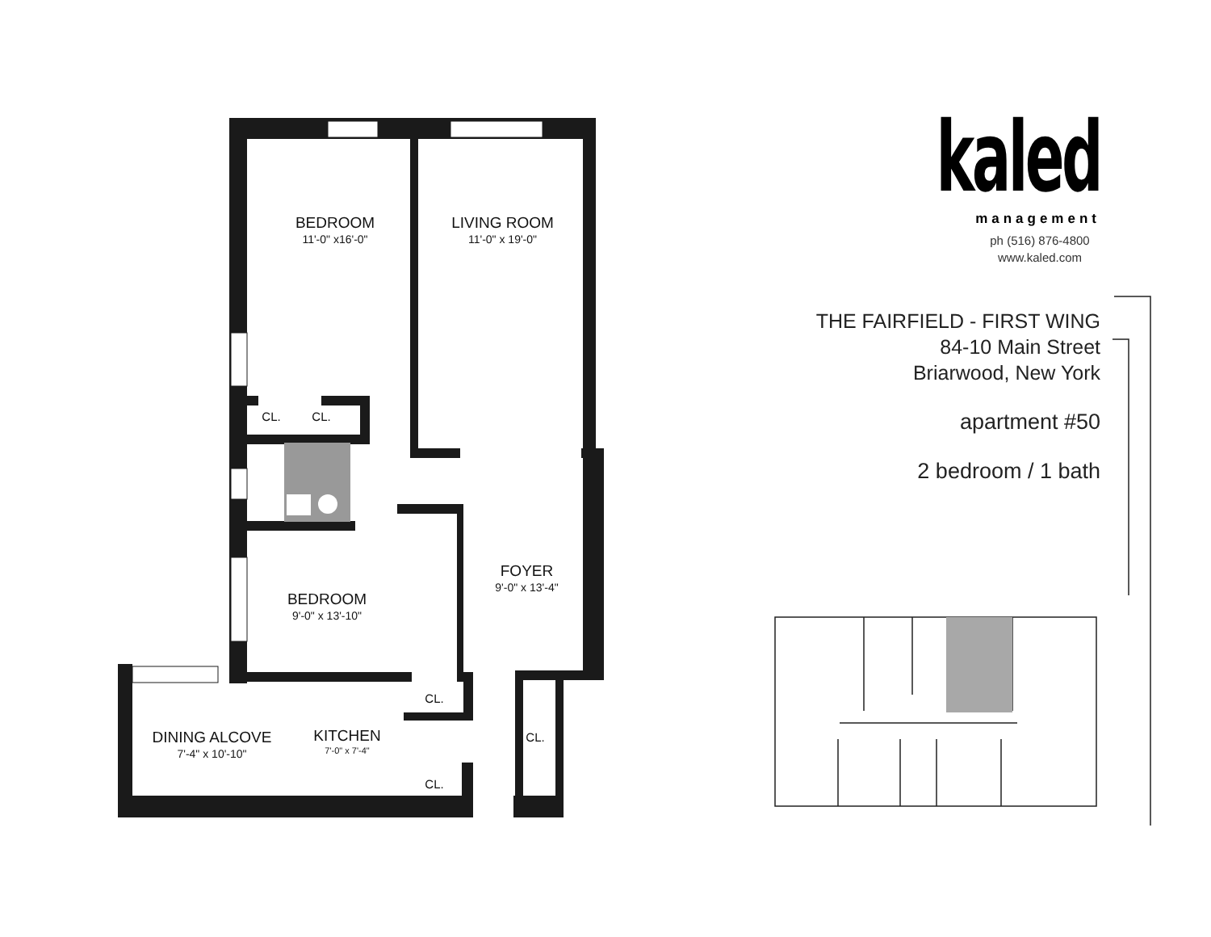BEDROOM
11'-0" x16'-0"
LIVING ROOM
11'-0" x 19'-0"
CL. CL.
FOYER
9'-0" x 13'-4"
BEDROOM
9'-0" x 13'-10"
CL.
CL.
DINING ALCOVE
7'-4" x 10'-10"
KITCHEN
7'-0" x 7'-4"
CL.
kaled
management
ph (516) 876-4800
www.kaled.com
THE FAIRFIELD - FIRST WING
84-10 Main Street
Briarwood, New York
apartment #50
2 bedroom / 1 bath